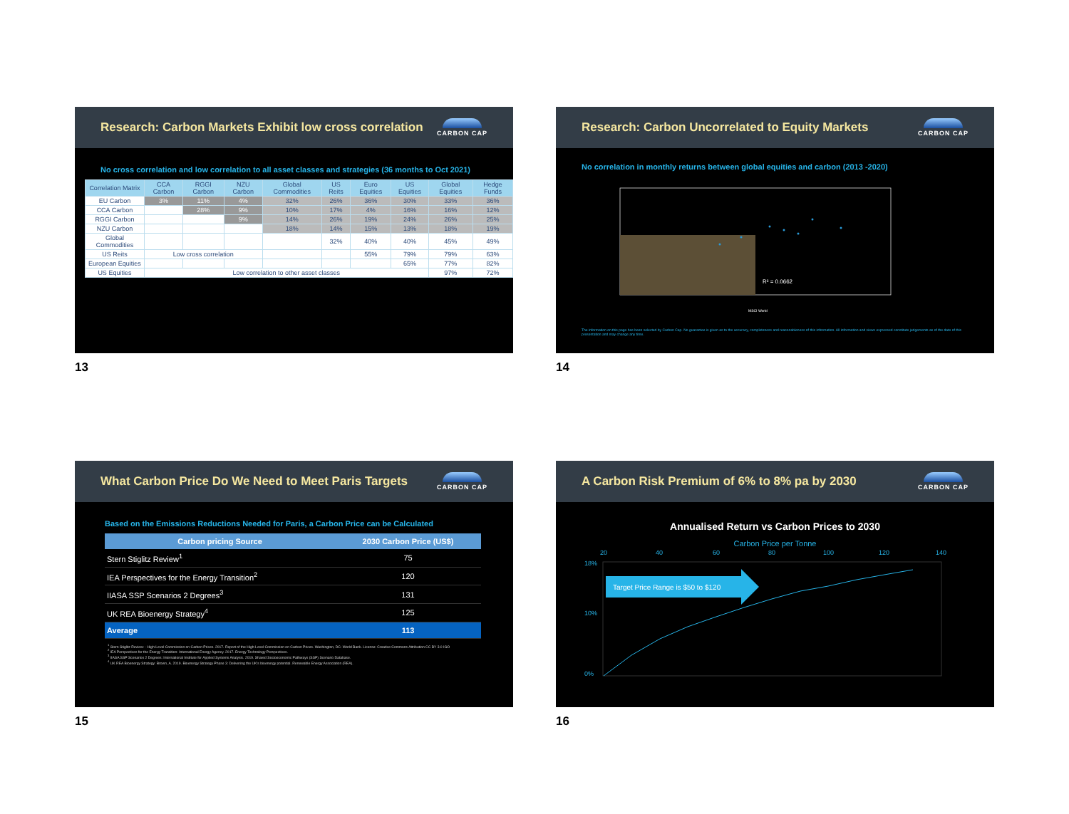Research: Carbon Markets Exhibit low cross correlation
CARBON CAP
No cross correlation and low correlation to all asset classes and strategies (36 months to Oct 2021)
| Correlation Matrix | CCA Carbon | RGGI Carbon | NZU Carbon | Global Commodities | US Reits | Euro Equities | US Equities | Global Equities | Hedge Funds |
| --- | --- | --- | --- | --- | --- | --- | --- | --- | --- |
| EU Carbon | 3% | 11% | 4% | 32% | 26% | 36% | 30% | 33% | 36% |
| CCA Carbon | | 28% | 9% | 10% | 17% | 4% | 16% | 16% | 12% |
| RGGI Carbon | | | 9% | 14% | 26% | 19% | 24% | 26% | 25% |
| NZU Carbon | | | | 18% | 14% | 15% | 13% | 18% | 19% |
| Global Commodities | | | | | 32% | 40% | 40% | 45% | 49% |
| US Reits | Low cross correlation | | | | | 55% | 79% | 79% | 63% |
| European Equities | | | | | | | 65% | 77% | 82% |
| US Equities | Low correlation to other asset classes | | | | | | | 97% | 72% |
13
Research: Carbon Uncorrelated to Equity Markets
CARBON CAP
No correlation in monthly returns between global equities and carbon (2013 -2020)
R² = 0.0662
MSCI World
The information on this page has been selected by Carbon Cap. No guarantee is given as to the accuracy, completeness and reasonableness of this information. All information and views expressed constitute judgements as of the date of this presentation and may change any time.
14
What Carbon Price Do We Need to Meet Paris Targets
CARBON CAP
Based on the Emissions Reductions Needed for Paris, a Carbon Price can be Calculated
| Carbon pricing Source | 2030 Carbon Price (US$) |
| --- | --- |
| Stern Stiglitz Review<sup>1</sup> | 75 |
| IEA Perspectives for the Energy Transition<sup>2</sup> | 120 |
| IIASA SSP Scenarios 2 Degrees<sup>3</sup> | 131 |
| UK REA Bioenergy Strategy<sup>4</sup> | 125 |
| Average | 113 |
<sup>1</sup> Stern Stiglitz Review: - High-Level Commission on Carbon Prices. 2017. Report of the High-Level Commission on Carbon Prices. Washington, DC: World Bank. License: Creative Commons Attribution CC BY 3.0 IGO
<sup>2</sup> IEA Perspectives for the Energy Transition: International Energy Agency. 2017. Energy Technology Perspectives.
<sup>3</sup> IIASA SSP Scenarios 2 Degrees: International Institute for Applied Systems Analysis. 2019. Shared Socioeconomic Pathways (SSP) Scenario Database.
<sup>4</sup> UK REA Bioenergy Strategy: Brown, A. 2019. Bioenergy Strategy Phase 3: Delivering the UK's bioenergy potential. Renewable Energy Association (REA).
15
A Carbon Risk Premium of 6% to 8% pa by 2030
CARBON CAP
Annualised Return vs Carbon Prices to 2030
Carbon Price per Tonne
20
40
60
80
100
120
140
18%
10%
0%
Target Price Range is $50 to $120
16